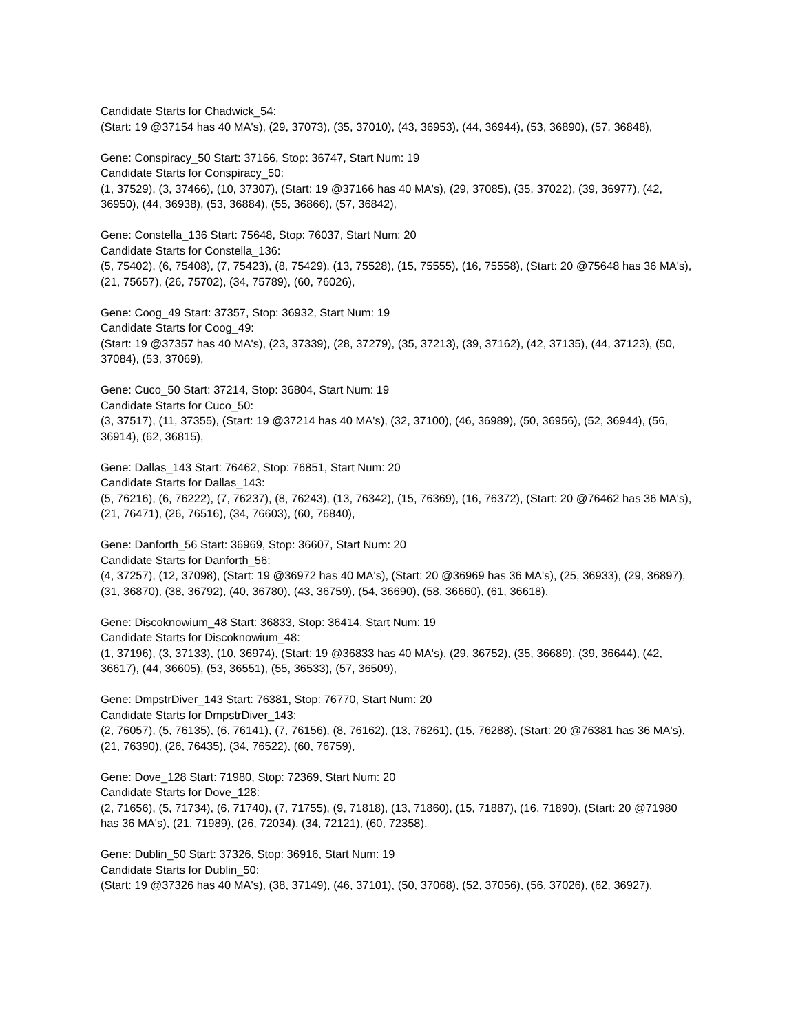Candidate Starts for Chadwick_54:
(Start: 19 @37154 has 40 MA's), (29, 37073), (35, 37010), (43, 36953), (44, 36944), (53, 36890), (57, 36848),
Gene: Conspiracy_50 Start: 37166, Stop: 36747, Start Num: 19
Candidate Starts for Conspiracy_50:
(1, 37529), (3, 37466), (10, 37307), (Start: 19 @37166 has 40 MA's), (29, 37085), (35, 37022), (39, 36977), (42, 36950), (44, 36938), (53, 36884), (55, 36866), (57, 36842),
Gene: Constella_136 Start: 75648, Stop: 76037, Start Num: 20
Candidate Starts for Constella_136:
(5, 75402), (6, 75408), (7, 75423), (8, 75429), (13, 75528), (15, 75555), (16, 75558), (Start: 20 @75648 has 36 MA's), (21, 75657), (26, 75702), (34, 75789), (60, 76026),
Gene: Coog_49 Start: 37357, Stop: 36932, Start Num: 19
Candidate Starts for Coog_49:
(Start: 19 @37357 has 40 MA's), (23, 37339), (28, 37279), (35, 37213), (39, 37162), (42, 37135), (44, 37123), (50, 37084), (53, 37069),
Gene: Cuco_50 Start: 37214, Stop: 36804, Start Num: 19
Candidate Starts for Cuco_50:
(3, 37517), (11, 37355), (Start: 19 @37214 has 40 MA's), (32, 37100), (46, 36989), (50, 36956), (52, 36944), (56, 36914), (62, 36815),
Gene: Dallas_143 Start: 76462, Stop: 76851, Start Num: 20
Candidate Starts for Dallas_143:
(5, 76216), (6, 76222), (7, 76237), (8, 76243), (13, 76342), (15, 76369), (16, 76372), (Start: 20 @76462 has 36 MA's), (21, 76471), (26, 76516), (34, 76603), (60, 76840),
Gene: Danforth_56 Start: 36969, Stop: 36607, Start Num: 20
Candidate Starts for Danforth_56:
(4, 37257), (12, 37098), (Start: 19 @36972 has 40 MA's), (Start: 20 @36969 has 36 MA's), (25, 36933), (29, 36897), (31, 36870), (38, 36792), (40, 36780), (43, 36759), (54, 36690), (58, 36660), (61, 36618),
Gene: Discoknowium_48 Start: 36833, Stop: 36414, Start Num: 19
Candidate Starts for Discoknowium_48:
(1, 37196), (3, 37133), (10, 36974), (Start: 19 @36833 has 40 MA's), (29, 36752), (35, 36689), (39, 36644), (42, 36617), (44, 36605), (53, 36551), (55, 36533), (57, 36509),
Gene: DmpstrDiver_143 Start: 76381, Stop: 76770, Start Num: 20
Candidate Starts for DmpstrDiver_143:
(2, 76057), (5, 76135), (6, 76141), (7, 76156), (8, 76162), (13, 76261), (15, 76288), (Start: 20 @76381 has 36 MA's), (21, 76390), (26, 76435), (34, 76522), (60, 76759),
Gene: Dove_128 Start: 71980, Stop: 72369, Start Num: 20
Candidate Starts for Dove_128:
(2, 71656), (5, 71734), (6, 71740), (7, 71755), (9, 71818), (13, 71860), (15, 71887), (16, 71890), (Start: 20 @71980 has 36 MA's), (21, 71989), (26, 72034), (34, 72121), (60, 72358),
Gene: Dublin_50 Start: 37326, Stop: 36916, Start Num: 19
Candidate Starts for Dublin_50:
(Start: 19 @37326 has 40 MA's), (38, 37149), (46, 37101), (50, 37068), (52, 37056), (56, 37026), (62, 36927),